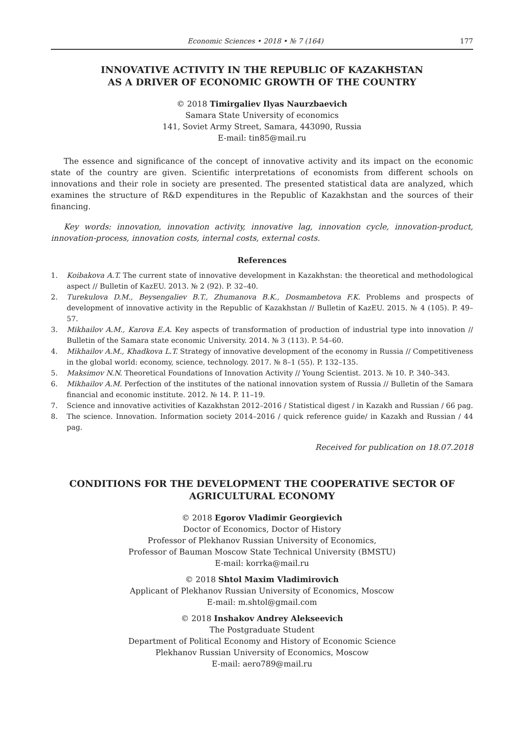Economic Sciences • 2018 • № 7 (164) 177
INNOVATIVE ACTIVITY IN THE REPUBLIC OF KAZAKHSTAN
AS A DRIVER OF ECONOMIC GROWTH OF THE COUNTRY
© 2018 Timirgaliev Ilyas Naurzbaevich
Samara State University of economics
141, Soviet Army Street, Samara, 443090, Russia
E-mail: tin85@mail.ru
The essence and significance of the concept of innovative activity and its impact on the economic state of the country are given. Scientific interpretations of economists from different schools on innovations and their role in society are presented. The presented statistical data are analyzed, which examines the structure of R&D expenditures in the Republic of Kazakhstan and the sources of their financing.
Key words: innovation, innovation activity, innovative lag, innovation cycle, innovation-product, innovation-process, innovation costs, internal costs, external costs.
References
1. Koibakova A.T. The current state of innovative development in Kazakhstan: the theoretical and methodological aspect // Bulletin of KazEU. 2013. № 2 (92). P. 32–40.
2. Turekulova D.M., Beysengaliev B.T., Zhumanova B.K., Dosmambetova F.K. Problems and prospects of development of innovative activity in the Republic of Kazakhstan // Bulletin of KazEU. 2015. № 4 (105). P. 49–57.
3. Mikhailov A.M., Karova E.A. Key aspects of transformation of production of industrial type into innovation // Bulletin of the Samara state economic University. 2014. № 3 (113). P. 54–60.
4. Mikhailov A.M., Khadkova L.T. Strategy of innovative development of the economy in Russia // Competitiveness in the global world: economy, science, technology. 2017. № 8–1 (55). P. 132–135.
5. Maksimov N.N. Theoretical Foundations of Innovation Activity // Young Scientist. 2013. № 10. P. 340–343.
6. Mikhailov A.M. Perfection of the institutes of the national innovation system of Russia // Bulletin of the Samara financial and economic institute. 2012. № 14. P. 11–19.
7. Science and innovative activities of Kazakhstan 2012–2016 / Statistical digest / in Kazakh and Russian / 66 pag.
8. The science. Innovation. Information society 2014–2016 / quick reference guide/ in Kazakh and Russian / 44 pag.
Received for publication on 18.07.2018
CONDITIONS FOR THE DEVELOPMENT THE COOPERATIVE SECTOR OF AGRICULTURAL ECONOMY
© 2018 Egorov Vladimir Georgievich
Doctor of Economics, Doctor of History
Professor of Plekhanov Russian University of Economics,
Professor of Bauman Moscow State Technical University (BMSTU)
E-mail: korrka@mail.ru
© 2018 Shtol Maxim Vladimirovich
Applicant of Plekhanov Russian University of Economics, Moscow
E-mail: m.shtol@gmail.com
© 2018 Inshakov Andrey Alekseevich
The Postgraduate Student
Department of Political Economy and History of Economic Science
Plekhanov Russian University of Economics, Moscow
E-mail: aero789@mail.ru